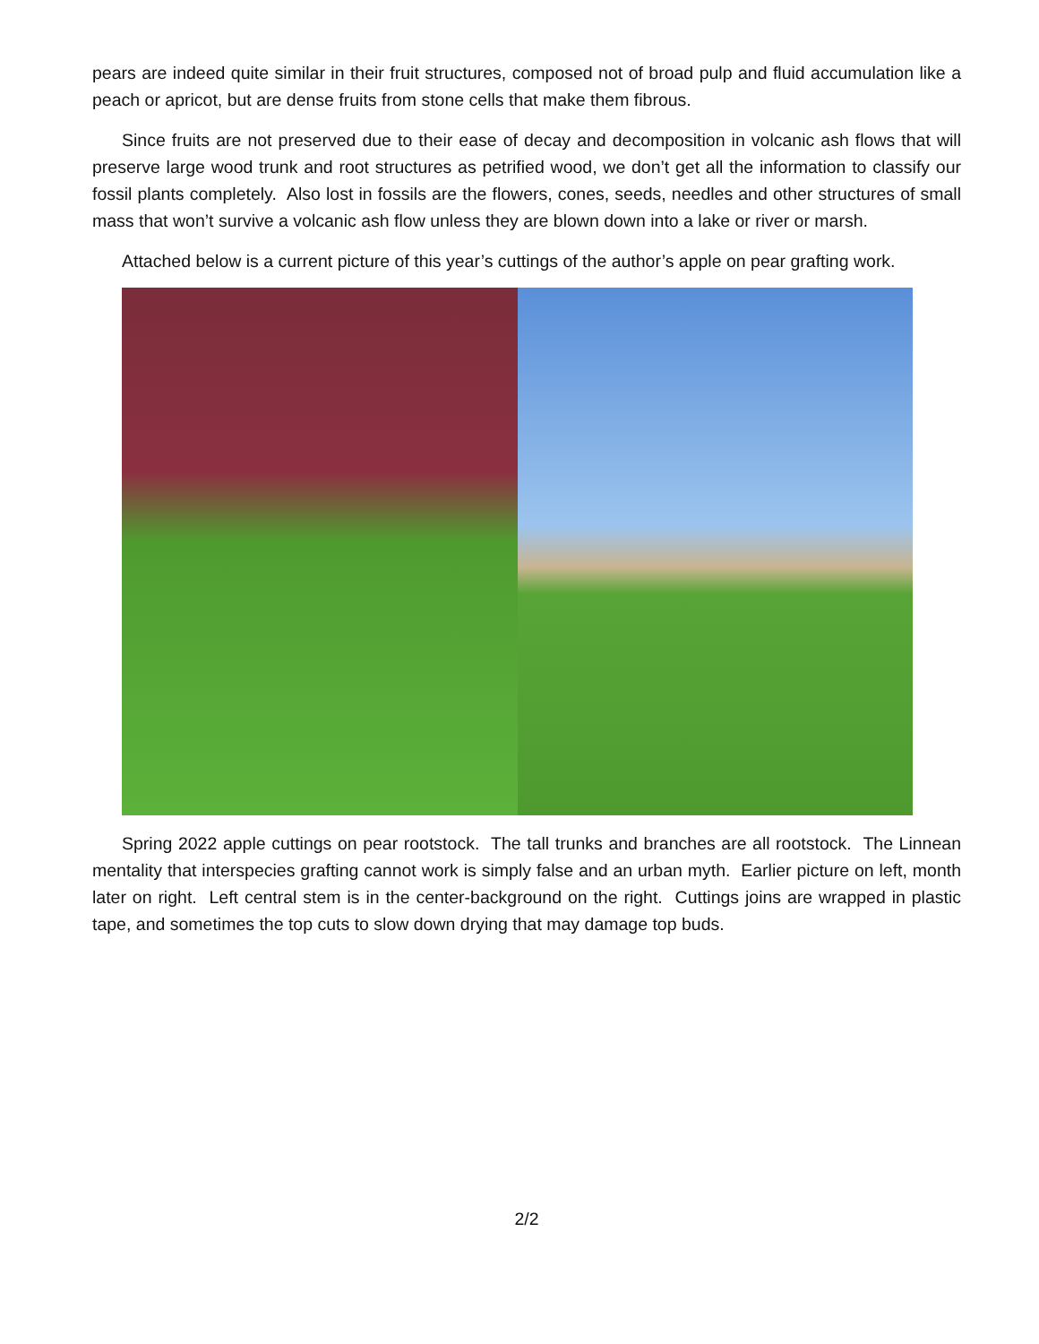pears are indeed quite similar in their fruit structures, composed not of broad pulp and fluid accumulation like a peach or apricot, but are dense fruits from stone cells that make them fibrous.
Since fruits are not preserved due to their ease of decay and decomposition in volcanic ash flows that will preserve large wood trunk and root structures as petrified wood, we don’t get all the information to classify our fossil plants completely. Also lost in fossils are the flowers, cones, seeds, needles and other structures of small mass that won’t survive a volcanic ash flow unless they are blown down into a lake or river or marsh.
Attached below is a current picture of this year’s cuttings of the author’s apple on pear grafting work.
Spring 2022 apple cuttings on pear rootstock. The tall trunks and branches are all rootstock. The Linnean mentality that interspecies grafting cannot work is simply false and an urban myth. Earlier picture on left, month later on right. Left central stem is in the center-background on the right. Cuttings joins are wrapped in plastic tape, and sometimes the top cuts to slow down drying that may damage top buds.
2/2